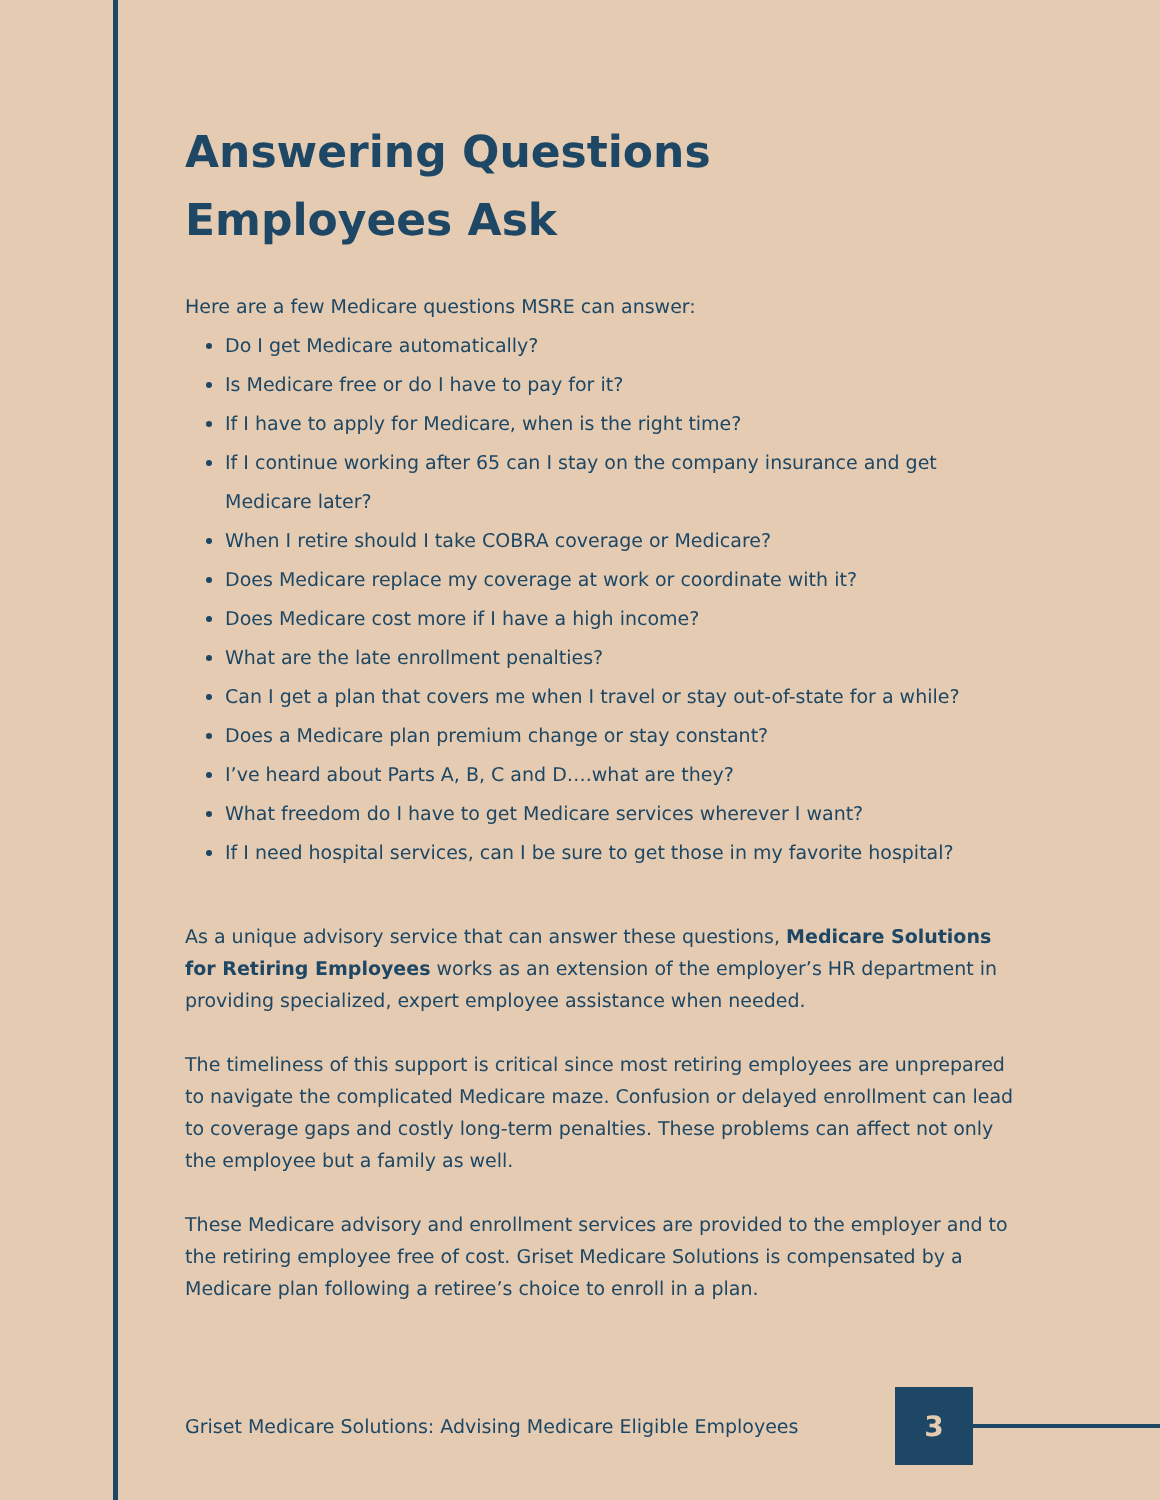Answering Questions
Employees Ask
Here are a few Medicare questions MSRE can answer:
Do I get Medicare automatically?
Is Medicare free or do I have to pay for it?
If I have to apply for Medicare, when is the right time?
If I continue working after 65 can I stay on the company insurance and get Medicare later?
When I retire should I take COBRA coverage or Medicare?
Does Medicare replace my coverage at work or coordinate with it?
Does Medicare cost more if I have a high income?
What are the late enrollment penalties?
Can I get a plan that covers me when I travel or stay out-of-state for a while?
Does a Medicare plan premium change or stay constant?
I’ve heard about Parts A, B, C and D….what are they?
What freedom do I have to get Medicare services wherever I want?
If I need hospital services, can I be sure to get those in my favorite hospital?
As a unique advisory service that can answer these questions, Medicare Solutions for Retiring Employees works as an extension of the employer’s HR department in providing specialized, expert employee assistance when needed.
The timeliness of this support is critical since most retiring employees are unprepared to navigate the complicated Medicare maze. Confusion or delayed enrollment can lead to coverage gaps and costly long-term penalties. These problems can affect not only the employee but a family as well.
These Medicare advisory and enrollment services are provided to the employer and to the retiring employee free of cost. Griset Medicare Solutions is compensated by a Medicare plan following a retiree’s choice to enroll in a plan.
Griset Medicare Solutions: Advising Medicare Eligible Employees
3